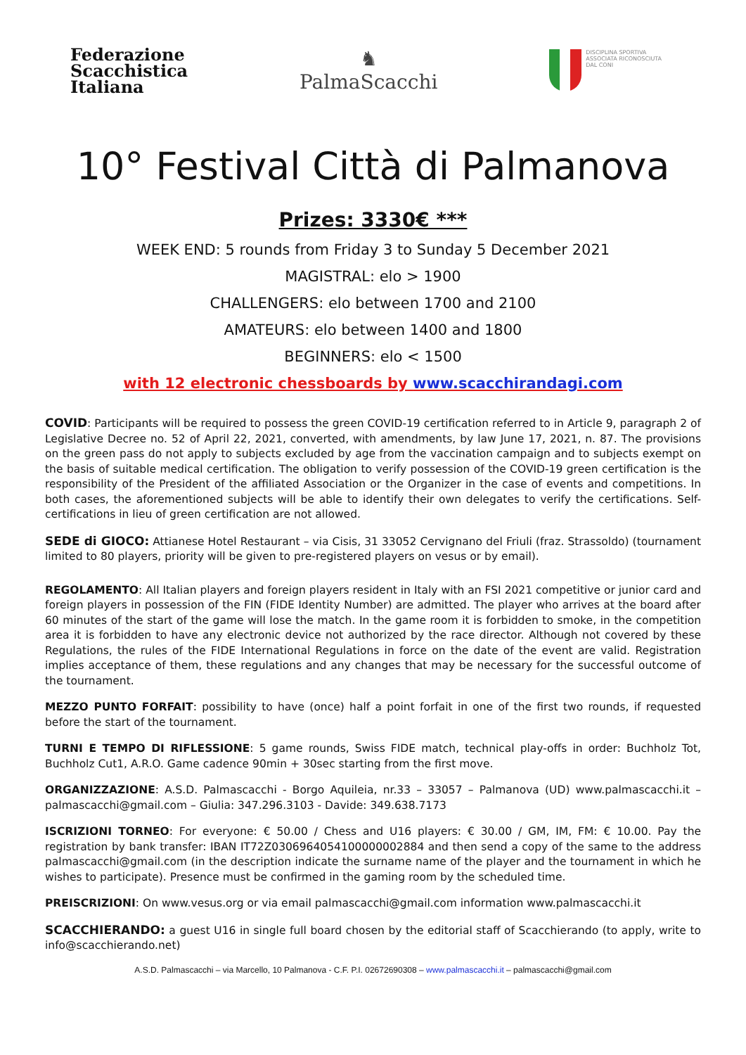Federazione
Scacchistica
Italiana
♞
PalmaScacchi
DISCIPLINA SPORTIVA
ASSOCIATA RICONOSCIUTA
DAL CONI
10° Festival Città di Palmanova
Prizes: 3330€ ***
WEEK END: 5 rounds from Friday 3 to Sunday 5 December 2021
MAGISTRAL: elo > 1900
CHALLENGERS: elo between 1700 and 2100
AMATEURS: elo between 1400 and 1800
BEGINNERS: elo < 1500
with 12 electronic chessboards by www.scacchirandagi.com
COVID: Participants will be required to possess the green COVID-19 certification referred to in Article 9, paragraph 2 of Legislative Decree no. 52 of April 22, 2021, converted, with amendments, by law June 17, 2021, n. 87. The provisions on the green pass do not apply to subjects excluded by age from the vaccination campaign and to subjects exempt on the basis of suitable medical certification. The obligation to verify possession of the COVID-19 green certification is the responsibility of the President of the affiliated Association or the Organizer in the case of events and competitions. In both cases, the aforementioned subjects will be able to identify their own delegates to verify the certifications. Self-certifications in lieu of green certification are not allowed.
SEDE di GIOCO: Attianese Hotel Restaurant – via Cisis, 31 33052 Cervignano del Friuli (fraz. Strassoldo) (tournament limited to 80 players, priority will be given to pre-registered players on vesus or by email).
REGOLAMENTO: All Italian players and foreign players resident in Italy with an FSI 2021 competitive or junior card and foreign players in possession of the FIN (FIDE Identity Number) are admitted. The player who arrives at the board after 60 minutes of the start of the game will lose the match. In the game room it is forbidden to smoke, in the competition area it is forbidden to have any electronic device not authorized by the race director. Although not covered by these Regulations, the rules of the FIDE International Regulations in force on the date of the event are valid. Registration implies acceptance of them, these regulations and any changes that may be necessary for the successful outcome of the tournament.
MEZZO PUNTO FORFAIT: possibility to have (once) half a point forfait in one of the first two rounds, if requested before the start of the tournament.
TURNI E TEMPO DI RIFLESSIONE: 5 game rounds, Swiss FIDE match, technical play-offs in order: Buchholz Tot, Buchholz Cut1, A.R.O. Game cadence 90min + 30sec starting from the first move.
ORGANIZZAZIONE: A.S.D. Palmascacchi - Borgo Aquileia, nr.33 – 33057 – Palmanova (UD) www.palmascacchi.it – palmascacchi@gmail.com – Giulia: 347.296.3103 - Davide: 349.638.7173
ISCRIZIONI TORNEO: For everyone: € 50.00 / Chess and U16 players: € 30.00 / GM, IM, FM: € 10.00. Pay the registration by bank transfer: IBAN IT72Z0306964054100000002884 and then send a copy of the same to the address palmascacchi@gmail.com (in the description indicate the surname name of the player and the tournament in which he wishes to participate). Presence must be confirmed in the gaming room by the scheduled time.
PREISCRIZIONI: On www.vesus.org or via email palmascacchi@gmail.com information www.palmascacchi.it
SCACCHIERANDO: a guest U16 in single full board chosen by the editorial staff of Scacchierando (to apply, write to info@scacchierando.net)
A.S.D. Palmascacchi – via Marcello, 10 Palmanova - C.F. P.I. 02672690308 – www.palmascacchi.it – palmascacchi@gmail.com